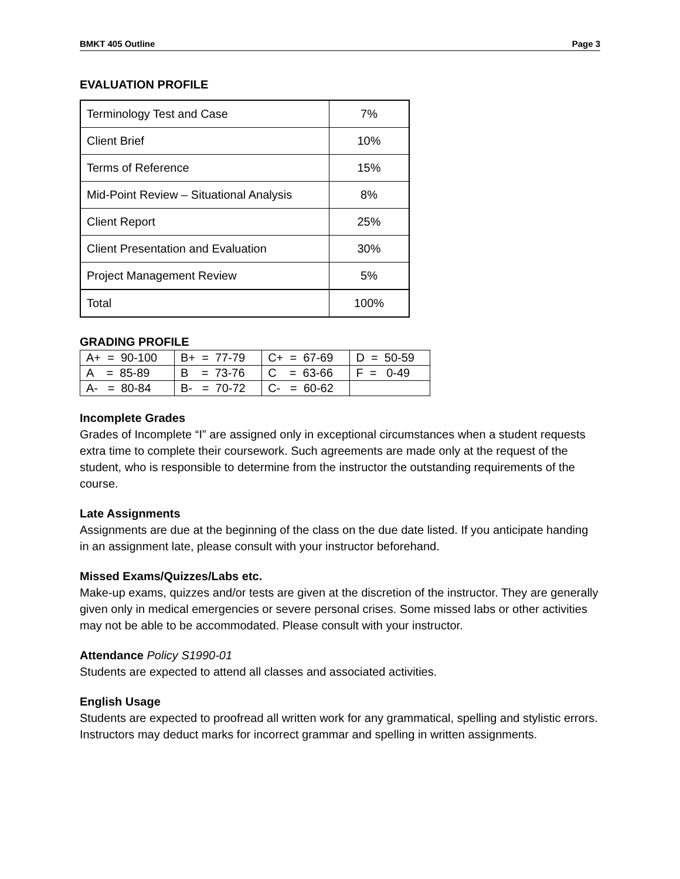BMKT 405 Outline Page 3
EVALUATION PROFILE
| Terminology Test and Case | 7% |
| Client Brief | 10% |
| Terms of Reference | 15% |
| Mid-Point Review – Situational Analysis | 8% |
| Client Report | 25% |
| Client Presentation and Evaluation | 30% |
| Project Management Review | 5% |
| Total | 100% |
GRADING PROFILE
| A+ = 90-100 | B+ = 77-79 | C+ = 67-69 | D = 50-59 |
| A = 85-89 | B = 73-76 | C = 63-66 | F = 0-49 |
| A- = 80-84 | B- = 70-72 | C- = 60-62 | |
Incomplete Grades
Grades of Incomplete “I” are assigned only in exceptional circumstances when a student requests extra time to complete their coursework. Such agreements are made only at the request of the student, who is responsible to determine from the instructor the outstanding requirements of the course.
Late Assignments
Assignments are due at the beginning of the class on the due date listed. If you anticipate handing in an assignment late, please consult with your instructor beforehand.
Missed Exams/Quizzes/Labs etc.
Make-up exams, quizzes and/or tests are given at the discretion of the instructor. They are generally given only in medical emergencies or severe personal crises. Some missed labs or other activities may not be able to be accommodated. Please consult with your instructor.
Attendance Policy S1990-01
Students are expected to attend all classes and associated activities.
English Usage
Students are expected to proofread all written work for any grammatical, spelling and stylistic errors. Instructors may deduct marks for incorrect grammar and spelling in written assignments.